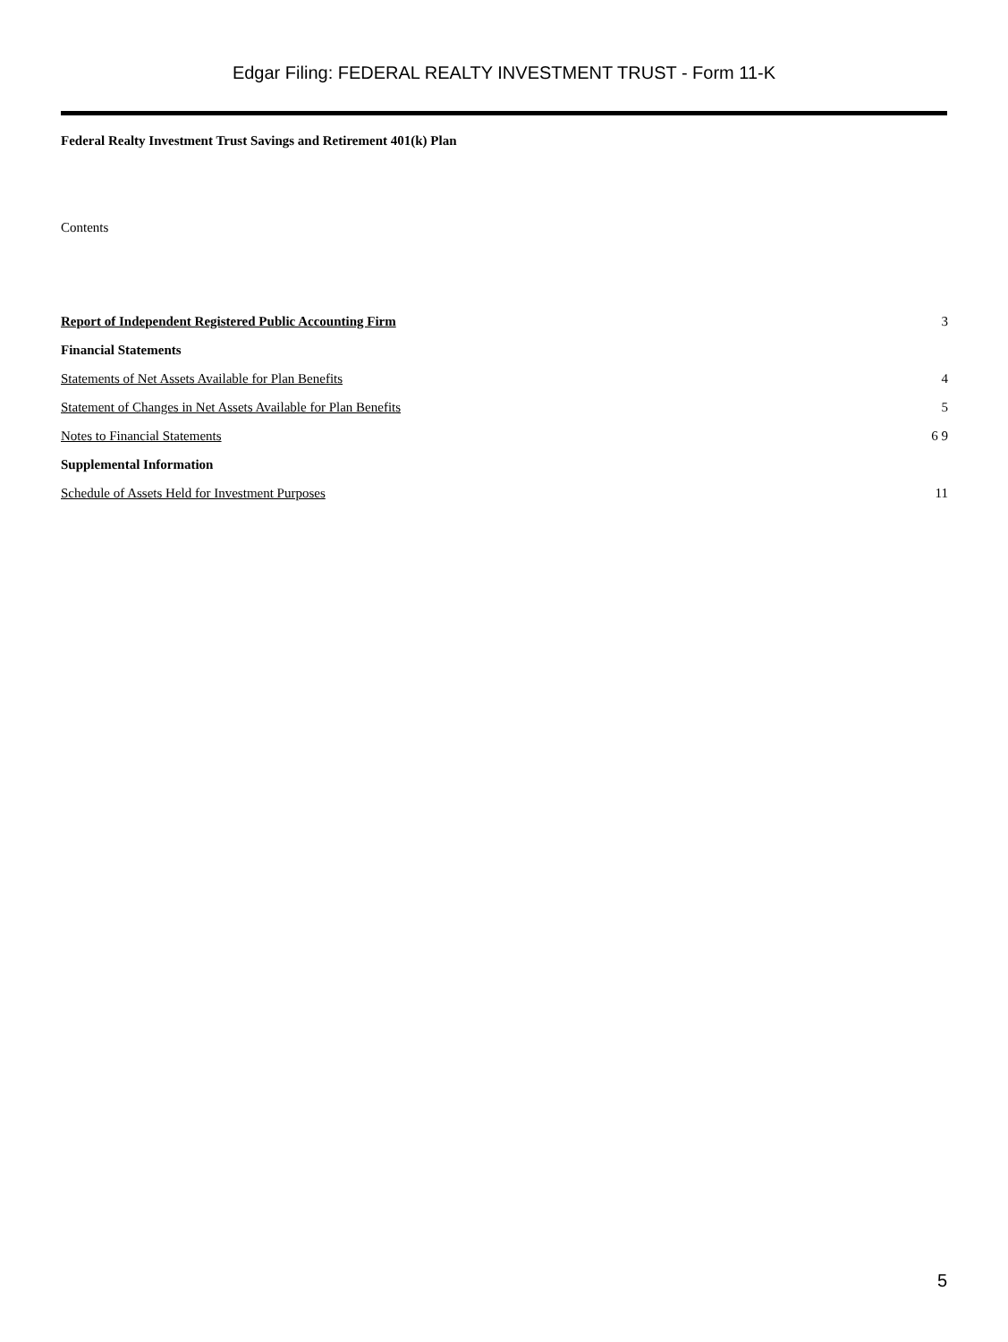Edgar Filing: FEDERAL REALTY INVESTMENT TRUST - Form 11-K
Federal Realty Investment Trust Savings and Retirement 401(k) Plan
Contents
| Report of Independent Registered Public Accounting Firm | 3 |
| Financial Statements | |
| Statements of Net Assets Available for Plan Benefits | 4 |
| Statement of Changes in Net Assets Available for Plan Benefits | 5 |
| Notes to Financial Statements | 6 9 |
| Supplemental Information | |
| Schedule of Assets Held for Investment Purposes | 11 |
5